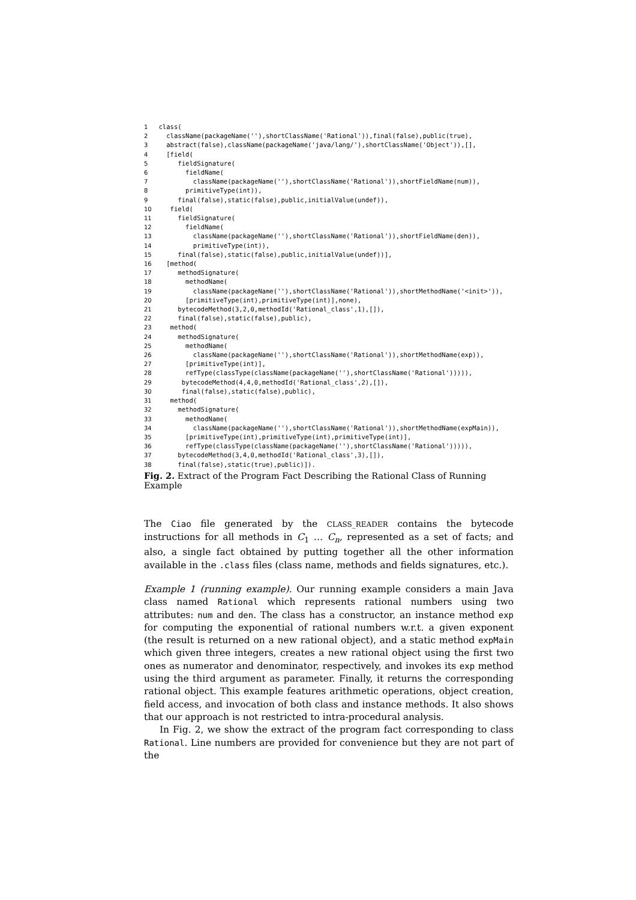1 class( 2 className(packageName(''),shortClassName('Rational')),final(false),public(true), 3 abstract(false),className(packageName('java/lang/'),shortClassName('Object')),[], 4 [field( 5 fieldSignature( 6 fieldName( 7 className(packageName(''),shortClassName('Rational')),shortFieldName(num)), 8 primitiveType(int)), 9 final(false),static(false),public,initialValue(undef)), 10 field( 11 fieldSignature( 12 fieldName( 13 className(packageName(''),shortClassName('Rational')),shortFieldName(den)), 14 primitiveType(int)), 15 final(false),static(false),public,initialValue(undef))], 16 [method( 17 methodSignature( 18 methodName( 19 className(packageName(''),shortClassName('Rational')),shortMethodName('<init>')), 20 [primitiveType(int),primitiveType(int)],none), 21 bytecodeMethod(3,2,0,methodId('Rational_class',1),[]), 22 final(false),static(false),public), 23 method( 24 methodSignature( 25 methodName( 26 className(packageName(''),shortClassName('Rational')),shortMethodName(exp)), 27 [primitiveType(int)], 28 refType(classType(className(packageName(''),shortClassName('Rational'))))), 29 bytecodeMethod(4,4,0,methodId('Rational_class',2),[]), 30 final(false),static(false),public), 31 method( 32 methodSignature( 33 methodName( 34 className(packageName(''),shortClassName('Rational')),shortMethodName(expMain)), 35 [primitiveType(int),primitiveType(int),primitiveType(int)], 36 refType(classType(className(packageName(''),shortClassName('Rational'))))), 37 bytecodeMethod(3,4,0,methodId('Rational_class',3),[]), 38 final(false),static(true),public)]).
Fig. 2. Extract of the Program Fact Describing the Rational Class of Running Example
The Ciao file generated by the CLASS_READER contains the bytecode instructions for all methods in C<sub>1</sub> … C<sub>n</sub>, represented as a set of facts; and also, a single fact obtained by putting together all the other information available in the .class files (class name, methods and fields signatures, etc.).
Example 1 (running example). Our running example considers a main Java class named Rational which represents rational numbers using two attributes: num and den. The class has a constructor, an instance method exp for computing the exponential of rational numbers w.r.t. a given exponent (the result is returned on a new rational object), and a static method expMain which given three integers, creates a new rational object using the first two ones as numerator and denominator, respectively, and invokes its exp method using the third argument as parameter. Finally, it returns the corresponding rational object. This example features arithmetic operations, object creation, field access, and invocation of both class and instance methods. It also shows that our approach is not restricted to intra-procedural analysis.
In Fig. 2, we show the extract of the program fact corresponding to class Rational. Line numbers are provided for convenience but they are not part of the